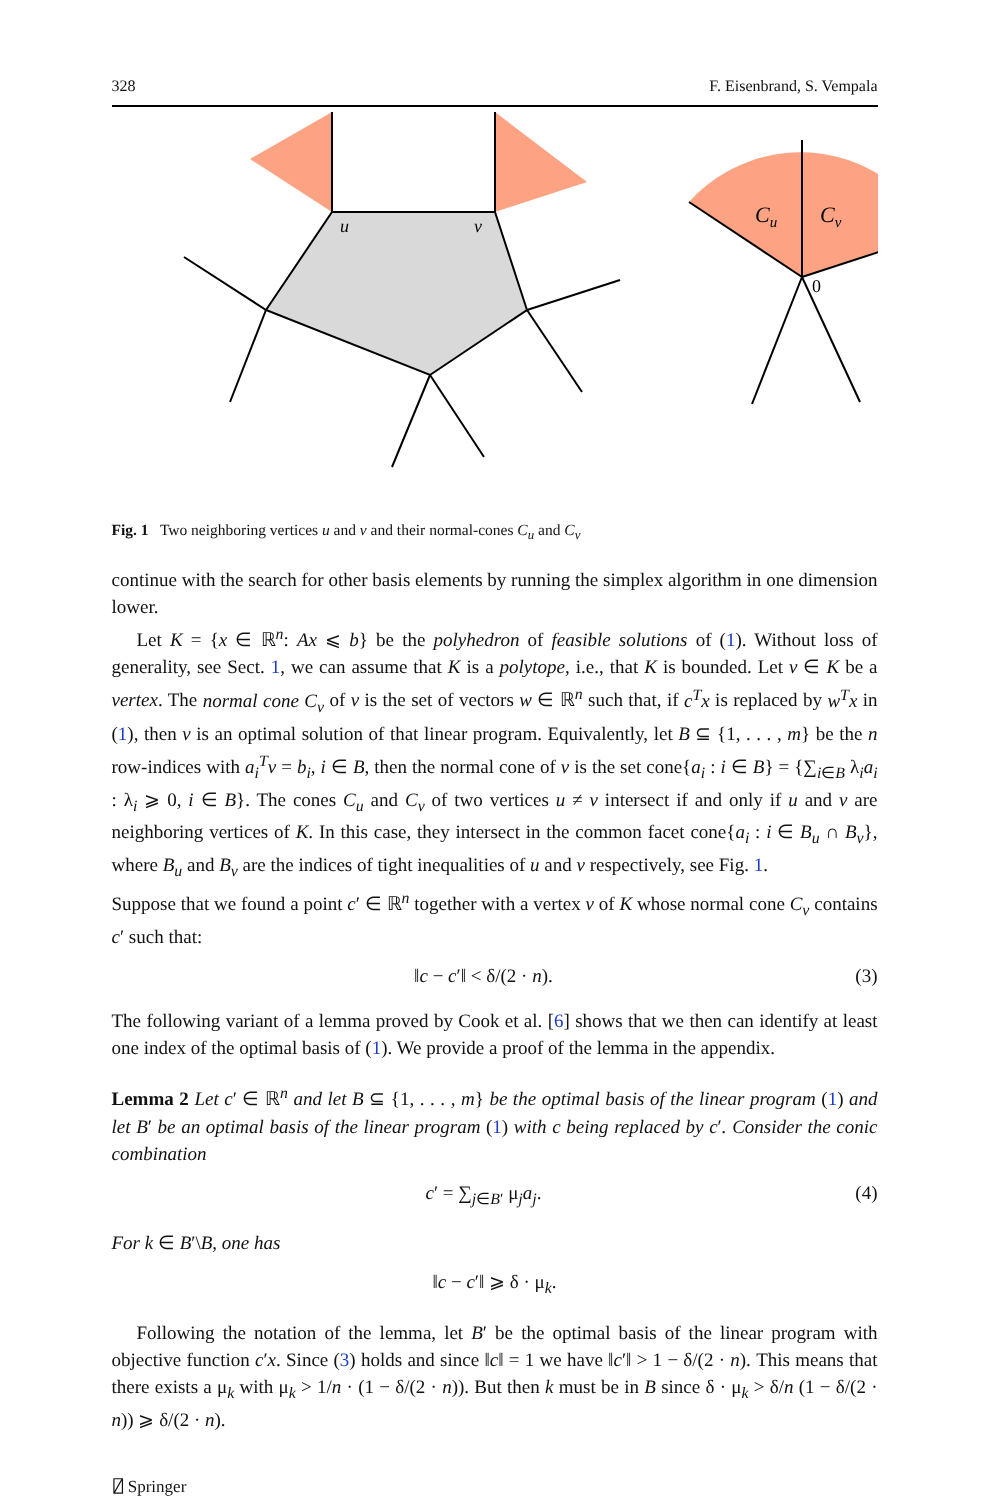328 F. Eisenbrand, S. Vempala
u
v
Cu
Cv
0
Fig. 1 Two neighboring vertices u and v and their normal-cones C<sub>u</sub> and C<sub>v</sub>
continue with the search for other basis elements by running the simplex algorithm in one dimension lower.
Let K = {x ∈ ℝ<sup>n</sup>: Ax ⩽ b} be the polyhedron of feasible solutions of (1). Without loss of generality, see Sect. 1, we can assume that K is a polytope, i.e., that K is bounded. Let v ∈ K be a vertex. The normal cone C<sub>v</sub> of v is the set of vectors w ∈ ℝ<sup>n</sup> such that, if c<sup>T</sup>x is replaced by w<sup>T</sup>x in (1), then v is an optimal solution of that linear program. Equivalently, let B ⊆ {1, . . . , m} be the n row-indices with a<sub>i</sub><sup>T</sup>v = b<sub>i</sub>, i ∈ B, then the normal cone of v is the set cone{a<sub>i</sub> : i ∈ B} = {∑<sub>i∈B</sub> λ<sub>i</sub>a<sub>i</sub> : λ<sub>i</sub> ⩾ 0, i ∈ B}. The cones C<sub>u</sub> and C<sub>v</sub> of two vertices u ≠ v intersect if and only if u and v are neighboring vertices of K. In this case, they intersect in the common facet cone{a<sub>i</sub> : i ∈ B<sub>u</sub> ∩ B<sub>v</sub>}, where B<sub>u</sub> and B<sub>v</sub> are the indices of tight inequalities of u and v respectively, see Fig. 1.
Suppose that we found a point c′ ∈ ℝ<sup>n</sup> together with a vertex v of K whose normal cone C<sub>v</sub> contains c′ such that:
‖c − c′‖ < δ/(2 · n). (3)
The following variant of a lemma proved by Cook et al. [6] shows that we then can identify at least one index of the optimal basis of (1). We provide a proof of the lemma in the appendix.
Lemma 2 Let c′ ∈ ℝ<sup>n</sup> and let B ⊆ {1, . . . , m} be the optimal basis of the linear program (1) and let B′ be an optimal basis of the linear program (1) with c being replaced by c′. Consider the conic combination
c′ = ∑<sub>j∈B′</sub> μ<sub>j</sub>a<sub>j</sub>. (4)
For k ∈ B′\B, one has
‖c − c′‖ ⩾ δ · μ<sub>k</sub>.
Following the notation of the lemma, let B′ be the optimal basis of the linear program with objective function c′x. Since (3) holds and since ‖c‖ = 1 we have ‖c′‖ > 1 − δ/(2 · n). This means that there exists a μ<sub>k</sub> with μ<sub>k</sub> > 1/n · (1 − δ/(2 · n)). But then k must be in B since δ · μ<sub>k</sub> > δ/n (1 − δ/(2 · n)) ⩾ δ/(2 · n).
⍁ Springer